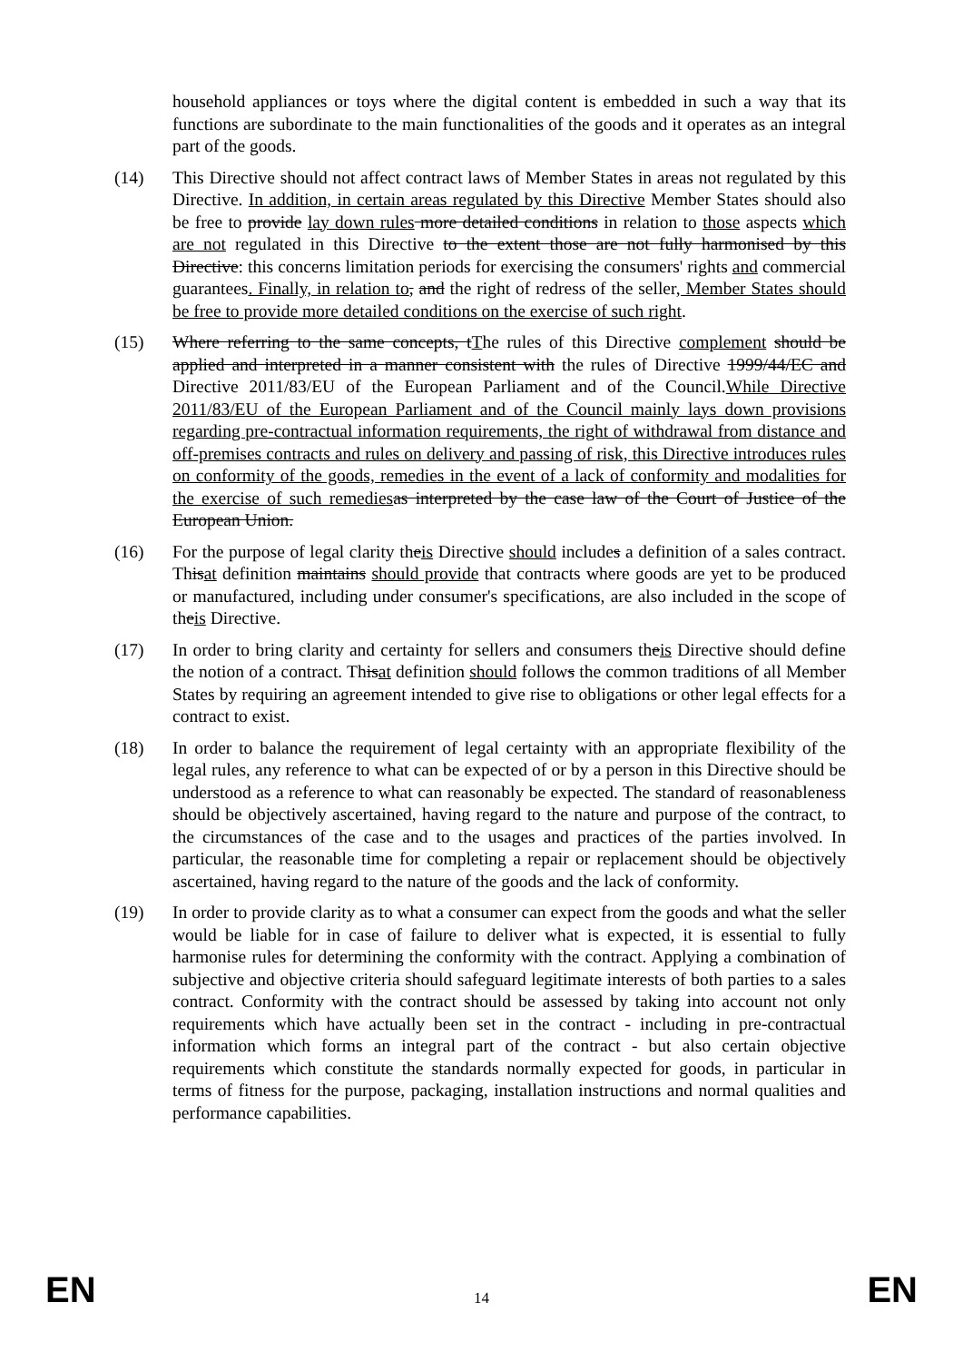household appliances or toys where the digital content is embedded in such a way that its functions are subordinate to the main functionalities of the goods and it operates as an integral part of the goods.
(14) This Directive should not affect contract laws of Member States in areas not regulated by this Directive. In addition, in certain areas regulated by this Directive Member States should also be free to provide lay down rules more detailed conditions in relation to those aspects which are not regulated in this Directive to the extent those are not fully harmonised by this Directive: this concerns limitation periods for exercising the consumers' rights and commercial guarantees. Finally, in relation to, and the right of redress of the seller, Member States should be free to provide more detailed conditions on the exercise of such right.
(15) Where referring to the same concepts, tThe rules of this Directive complement should be applied and interpreted in a manner consistent with the rules of Directive 1999/44/EC and Directive 2011/83/EU of the European Parliament and of the Council.While Directive 2011/83/EU of the European Parliament and of the Council mainly lays down provisions regarding pre-contractual information requirements, the right of withdrawal from distance and off-premises contracts and rules on delivery and passing of risk, this Directive introduces rules on conformity of the goods, remedies in the event of a lack of conformity and modalities for the exercise of such remedies as interpreted by the case law of the Court of Justice of the European Union.
(16) For the purpose of legal clarity theis Directive should includes a definition of a sales contract. Thisat definition maintains should provide that contracts where goods are yet to be produced or manufactured, including under consumer's specifications, are also included in the scope of theis Directive.
(17) In order to bring clarity and certainty for sellers and consumers theis Directive should define the notion of a contract. Thisat definition should follows the common traditions of all Member States by requiring an agreement intended to give rise to obligations or other legal effects for a contract to exist.
(18) In order to balance the requirement of legal certainty with an appropriate flexibility of the legal rules, any reference to what can be expected of or by a person in this Directive should be understood as a reference to what can reasonably be expected. The standard of reasonableness should be objectively ascertained, having regard to the nature and purpose of the contract, to the circumstances of the case and to the usages and practices of the parties involved. In particular, the reasonable time for completing a repair or replacement should be objectively ascertained, having regard to the nature of the goods and the lack of conformity.
(19) In order to provide clarity as to what a consumer can expect from the goods and what the seller would be liable for in case of failure to deliver what is expected, it is essential to fully harmonise rules for determining the conformity with the contract. Applying a combination of subjective and objective criteria should safeguard legitimate interests of both parties to a sales contract. Conformity with the contract should be assessed by taking into account not only requirements which have actually been set in the contract - including in pre-contractual information which forms an integral part of the contract - but also certain objective requirements which constitute the standards normally expected for goods, in particular in terms of fitness for the purpose, packaging, installation instructions and normal qualities and performance capabilities.
EN 14 EN